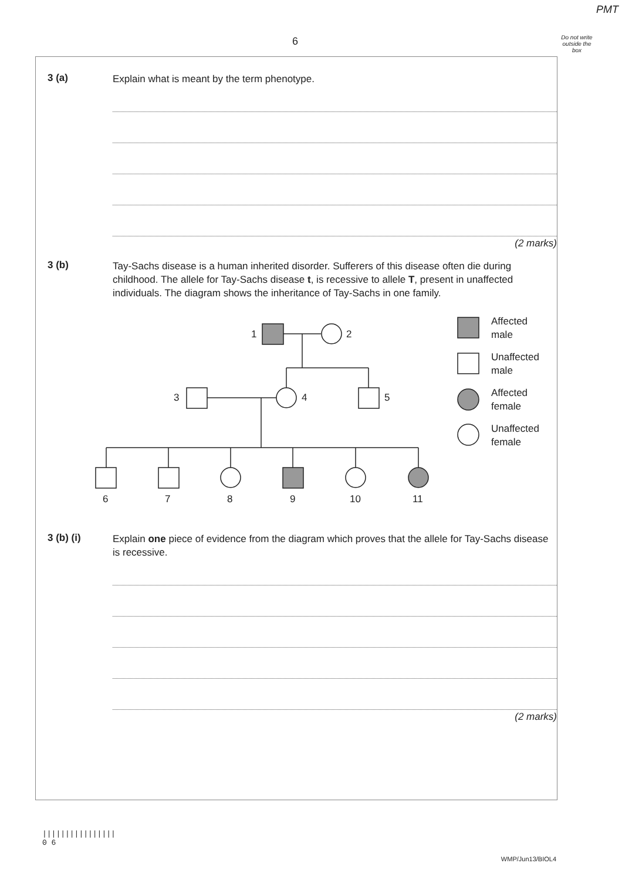PMT
6
Do not write outside the box
3 (a)
Explain what is meant by the term phenotype.
(2 marks)
3 (b)
Tay-Sachs disease is a human inherited disorder. Sufferers of this disease often die during childhood. The allele for Tay-Sachs disease t, is recessive to allele T, present in unaffected individuals. The diagram shows the inheritance of Tay-Sachs in one family.
1
2
3
4
5
6
7
8
9
10
11
Affected
male
Unaffected
male
Affected
female
Unaffected
female
3 (b) (i)
Explain one piece of evidence from the diagram which proves that the allele for Tay-Sachs disease is recessive.
(2 marks)
||||||||||||||||
0 6
WMP/Jun13/BIOL4